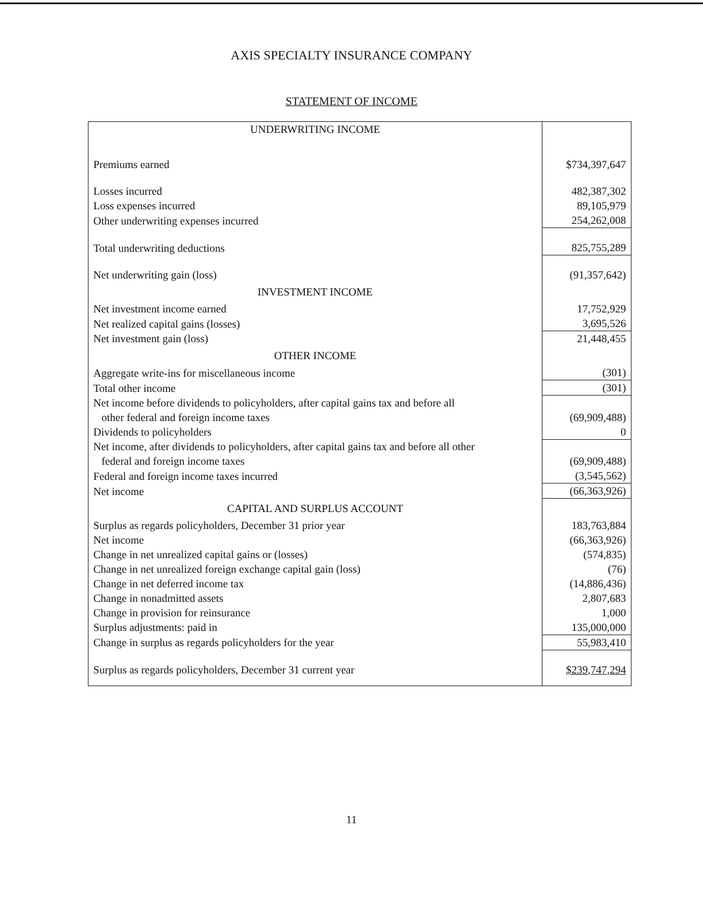AXIS SPECIALTY INSURANCE COMPANY
STATEMENT OF INCOME
| UNDERWRITING INCOME | |
| Premiums earned | $734,397,647 |
| Losses incurred | 482,387,302 |
| Loss expenses incurred | 89,105,979 |
| Other underwriting expenses incurred | 254,262,008 |
| Total underwriting deductions | 825,755,289 |
| Net underwriting gain (loss) | (91,357,642) |
| INVESTMENT INCOME | |
| Net investment income earned | 17,752,929 |
| Net realized capital gains (losses) | 3,695,526 |
| Net investment gain (loss) | 21,448,455 |
| OTHER INCOME | |
| Aggregate write-ins for miscellaneous income | (301) |
| Total other income | (301) |
| Net income before dividends to policyholders, after capital gains tax and before all other federal and foreign income taxes | (69,909,488) |
| Dividends to policyholders | 0 |
| Net income, after dividends to policyholders, after capital gains tax and before all other federal and foreign income taxes | (69,909,488) |
| Federal and foreign income taxes incurred | (3,545,562) |
| Net income | (66,363,926) |
| CAPITAL AND SURPLUS ACCOUNT | |
| Surplus as regards policyholders, December 31 prior year | 183,763,884 |
| Net income | (66,363,926) |
| Change in net unrealized capital gains or (losses) | (574,835) |
| Change in net unrealized foreign exchange capital gain (loss) | (76) |
| Change in net deferred income tax | (14,886,436) |
| Change in nonadmitted assets | 2,807,683 |
| Change in provision for reinsurance | 1,000 |
| Surplus adjustments: paid in | 135,000,000 |
| Change in surplus as regards policyholders for the year | 55,983,410 |
| Surplus as regards policyholders, December 31 current year | $239,747,294 |
11